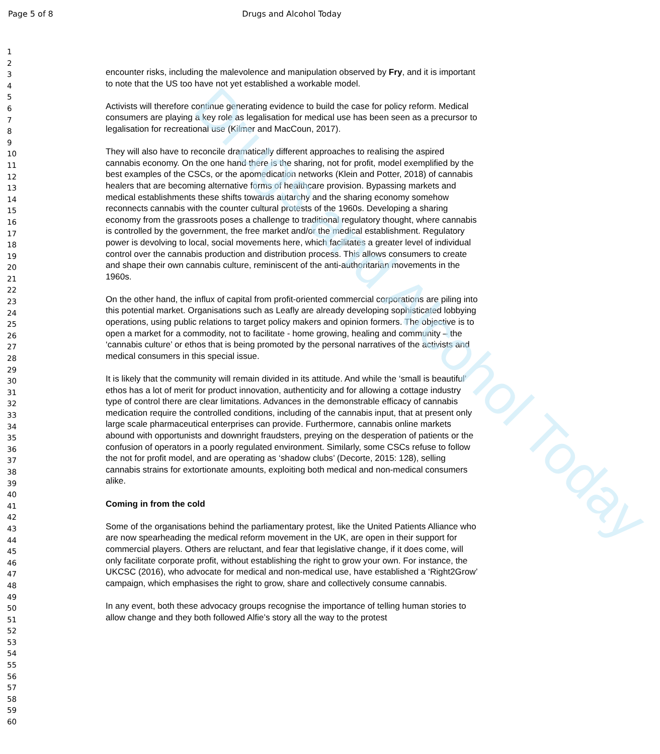Drugs and Alcohol Today
Page 5 of 8
Drugs and Alcohol Today
1
2
3
4
5
6
7
8
9
10
11
12
13
14
15
16
17
18
19
20
21
22
23
24
25
26
27
28
29
30
31
32
33
34
35
36
37
38
39
40
41
42
43
44
45
46
47
48
49
50
51
52
53
54
55
56
57
58
59
60
encounter risks, including the malevolence and manipulation observed by Fry, and it is important to note that the US too have not yet established a workable model.
Activists will therefore continue generating evidence to build the case for policy reform. Medical consumers are playing a key role as legalisation for medical use has been seen as a precursor to legalisation for recreational use (Kilmer and MacCoun, 2017).
They will also have to reconcile dramatically different approaches to realising the aspired cannabis economy. On the one hand there is the sharing, not for profit, model exemplified by the best examples of the CSCs, or the apomedication networks (Klein and Potter, 2018) of cannabis healers that are becoming alternative forms of healthcare provision. Bypassing markets and medical establishments these shifts towards autarchy and the sharing economy somehow reconnects cannabis with the counter cultural protests of the 1960s. Developing a sharing economy from the grassroots poses a challenge to traditional regulatory thought, where cannabis is controlled by the government, the free market and/or the medical establishment. Regulatory power is devolving to local, social movements here, which facilitates a greater level of individual control over the cannabis production and distribution process. This allows consumers to create and shape their own cannabis culture, reminiscent of the anti-authoritarian movements in the 1960s.
On the other hand, the influx of capital from profit-oriented commercial corporations are piling into this potential market. Organisations such as Leafly are already developing sophisticated lobbying operations, using public relations to target policy makers and opinion formers. The objective is to open a market for a commodity, not to facilitate - home growing, healing and community – the ‘cannabis culture’ or ethos that is being promoted by the personal narratives of the activists and medical consumers in this special issue.
It is likely that the community will remain divided in its attitude. And while the ‘small is beautiful’ ethos has a lot of merit for product innovation, authenticity and for allowing a cottage industry type of control there are clear limitations. Advances in the demonstrable efficacy of cannabis medication require the controlled conditions, including of the cannabis input, that at present only large scale pharmaceutical enterprises can provide. Furthermore, cannabis online markets abound with opportunists and downright fraudsters, preying on the desperation of patients or the confusion of operators in a poorly regulated environment. Similarly, some CSCs refuse to follow the not for profit model, and are operating as ‘shadow clubs’ (Decorte, 2015: 128), selling cannabis strains for extortionate amounts, exploiting both medical and non-medical consumers alike.
Coming in from the cold
Some of the organisations behind the parliamentary protest, like the United Patients Alliance who are now spearheading the medical reform movement in the UK, are open in their support for commercial players. Others are reluctant, and fear that legislative change, if it does come, will only facilitate corporate profit, without establishing the right to grow your own. For instance, the UKCSC (2016), who advocate for medical and non-medical use, have established a ‘Right2Grow’ campaign, which emphasises the right to grow, share and collectively consume cannabis.
In any event, both these advocacy groups recognise the importance of telling human stories to allow change and they both followed Alfie’s story all the way to the protest